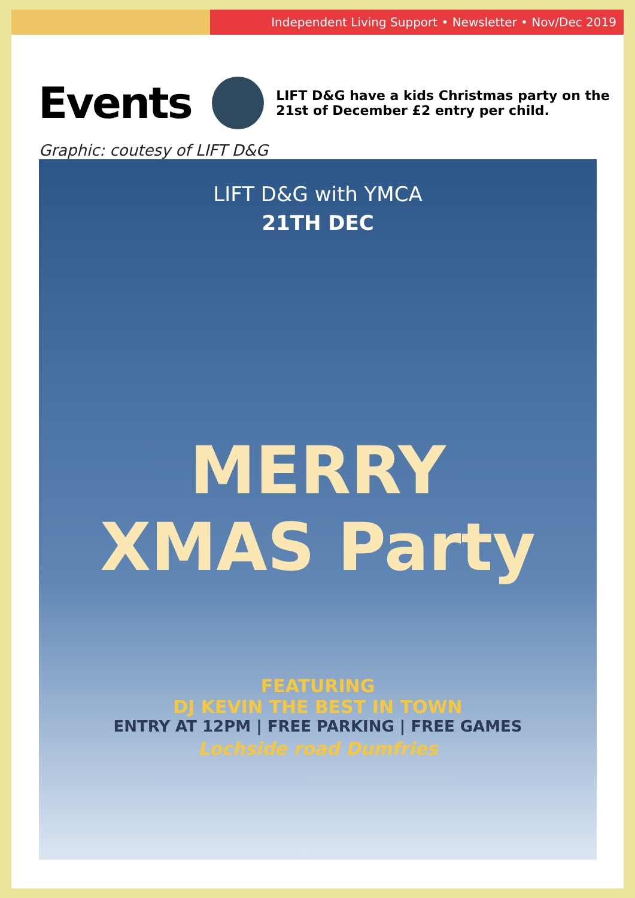Independent Living Support • Newsletter • Nov/Dec 2019
Events
LIFT D&G have a kids Christmas party on the 21st of December £2 entry per child.
Graphic: coutesy of LIFT D&G
LIFT D&G with YMCA
21TH DEC
MERRY
XMAS Party
FEATURING
DJ KEVIN THE BEST IN TOWN
ENTRY AT 12PM | FREE PARKING | FREE GAMES
Lochside road Dumfries